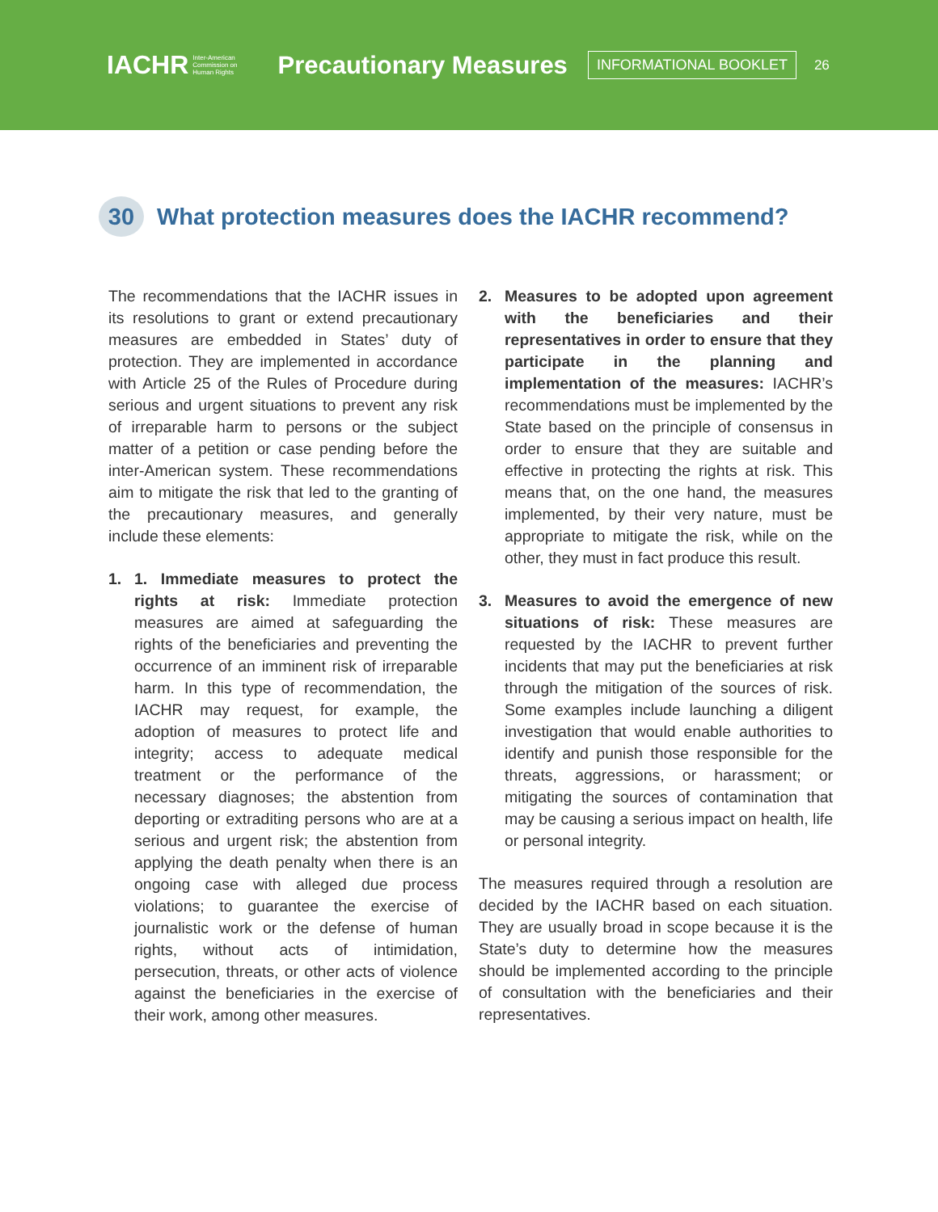IACHR Inter-American
Commission on
Human Rights
Precautionary Measures
INFORMATIONAL BOOKLET
26
30
What protection measures does the IACHR recommend?
The recommendations that the IACHR issues in its resolutions to grant or extend precautionary measures are embedded in States’ duty of protection. They are implemented in accordance with Article 25 of the Rules of Procedure during serious and urgent situations to prevent any risk of irreparable harm to persons or the subject matter of a petition or case pending before the inter-American system. These recommendations aim to mitigate the risk that led to the granting of the precautionary measures, and generally include these elements:
1. 1. Immediate measures to protect the rights at risk: Immediate protection measures are aimed at safeguarding the rights of the beneficiaries and preventing the occurrence of an imminent risk of irreparable harm. In this type of recommendation, the IACHR may request, for example, the adoption of measures to protect life and integrity; access to adequate medical treatment or the performance of the necessary diagnoses; the abstention from deporting or extraditing persons who are at a serious and urgent risk; the abstention from applying the death penalty when there is an ongoing case with alleged due process violations; to guarantee the exercise of journalistic work or the defense of human rights, without acts of intimidation, persecution, threats, or other acts of violence against the beneficiaries in the exercise of their work, among other measures.
2. Measures to be adopted upon agreement with the beneficiaries and their representatives in order to ensure that they participate in the planning and implementation of the measures: IACHR’s recommendations must be implemented by the State based on the principle of consensus in order to ensure that they are suitable and effective in protecting the rights at risk. This means that, on the one hand, the measures implemented, by their very nature, must be appropriate to mitigate the risk, while on the other, they must in fact produce this result.
3. Measures to avoid the emergence of new situations of risk: These measures are requested by the IACHR to prevent further incidents that may put the beneficiaries at risk through the mitigation of the sources of risk. Some examples include launching a diligent investigation that would enable authorities to identify and punish those responsible for the threats, aggressions, or harassment; or mitigating the sources of contamination that may be causing a serious impact on health, life or personal integrity.
The measures required through a resolution are decided by the IACHR based on each situation. They are usually broad in scope because it is the State’s duty to determine how the measures should be implemented according to the principle of consultation with the beneficiaries and their representatives.